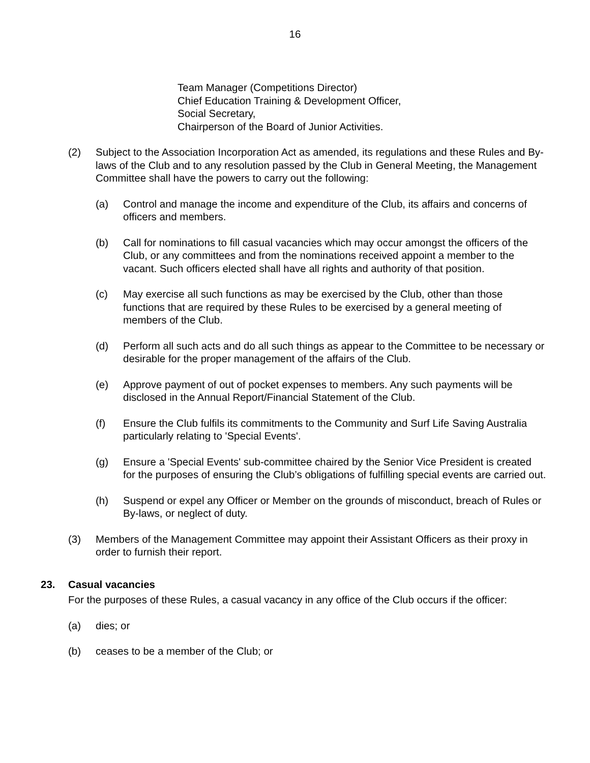16
Team Manager (Competitions Director)
Chief Education Training & Development Officer,
Social Secretary,
Chairperson of the Board of Junior Activities.
(2) Subject to the Association Incorporation Act as amended, its regulations and these Rules and By-laws of the Club and to any resolution passed by the Club in General Meeting, the Management Committee shall have the powers to carry out the following:
(a) Control and manage the income and expenditure of the Club, its affairs and concerns of officers and members.
(b) Call for nominations to fill casual vacancies which may occur amongst the officers of the Club, or any committees and from the nominations received appoint a member to the vacant. Such officers elected shall have all rights and authority of that position.
(c) May exercise all such functions as may be exercised by the Club, other than those functions that are required by these Rules to be exercised by a general meeting of members of the Club.
(d) Perform all such acts and do all such things as appear to the Committee to be necessary or desirable for the proper management of the affairs of the Club.
(e) Approve payment of out of pocket expenses to members. Any such payments will be disclosed in the Annual Report/Financial Statement of the Club.
(f) Ensure the Club fulfils its commitments to the Community and Surf Life Saving Australia particularly relating to 'Special Events'.
(g) Ensure a 'Special Events' sub-committee chaired by the Senior Vice President is created for the purposes of ensuring the Club’s obligations of fulfilling special events are carried out.
(h) Suspend or expel any Officer or Member on the grounds of misconduct, breach of Rules or By-laws, or neglect of duty.
(3) Members of the Management Committee may appoint their Assistant Officers as their proxy in order to furnish their report.
23. Casual vacancies
For the purposes of these Rules, a casual vacancy in any office of the Club occurs if the officer:
(a) dies; or
(b) ceases to be a member of the Club; or